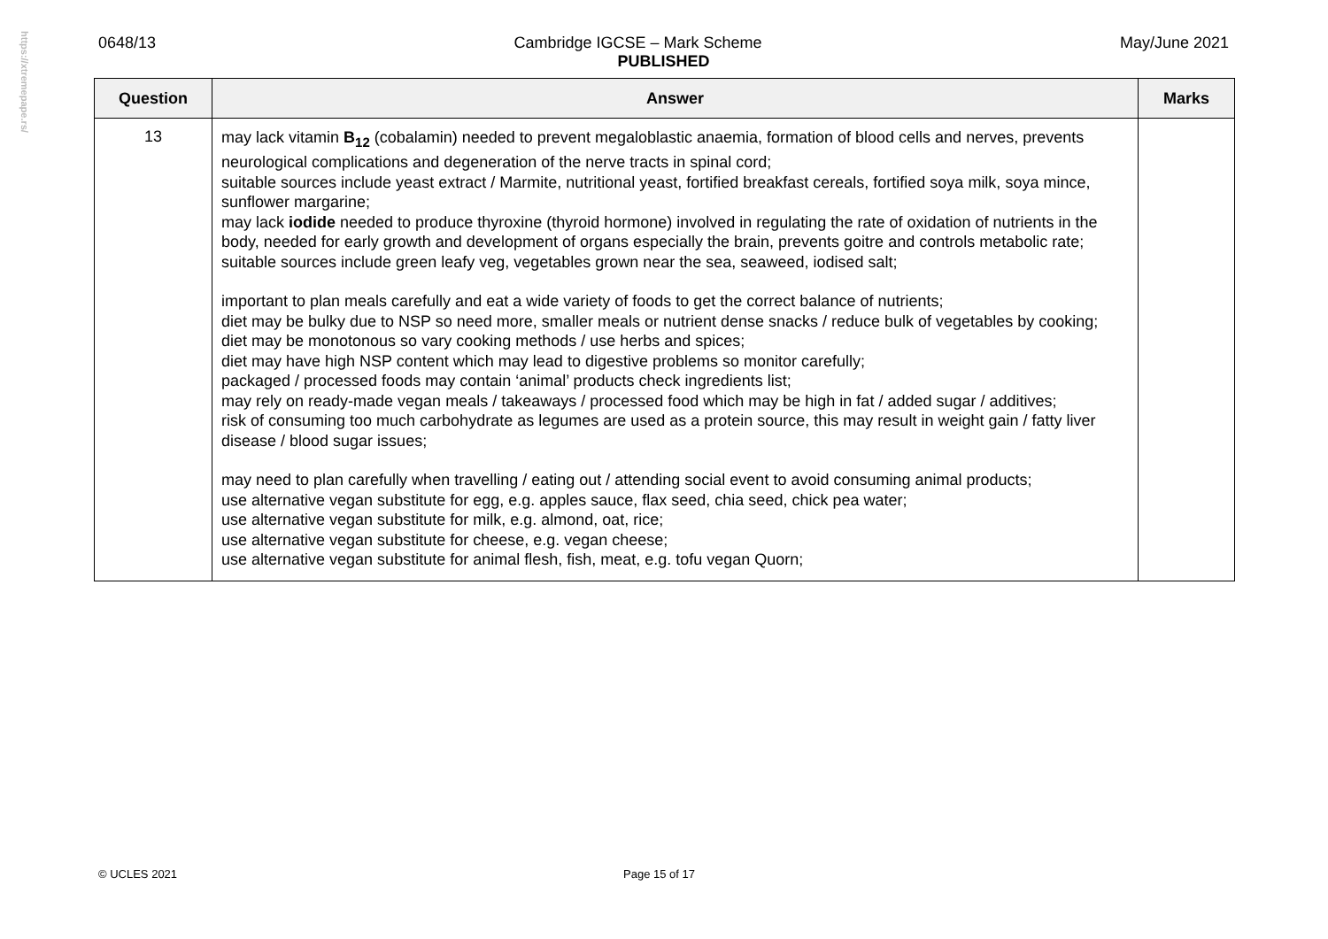https://xtremepape.rs/
0648/13 Cambridge IGCSE – Mark Scheme May/June 2021
PUBLISHED
| Question | Answer | Marks |
| --- | --- | --- |
| 13 | may lack vitamin B<sub>12</sub> (cobalamin) needed to prevent megaloblastic anaemia, formation of blood cells and nerves, prevents neurological complications and degeneration of the nerve tracts in spinal cord; suitable sources include yeast extract / Marmite, nutritional yeast, fortified breakfast cereals, fortified soya milk, soya mince, sunflower margarine; may lack iodide needed to produce thyroxine (thyroid hormone) involved in regulating the rate of oxidation of nutrients in the body, needed for early growth and development of organs especially the brain, prevents goitre and controls metabolic rate; suitable sources include green leafy veg, vegetables grown near the sea, seaweed, iodised salt; important to plan meals carefully and eat a wide variety of foods to get the correct balance of nutrients; diet may be bulky due to NSP so need more, smaller meals or nutrient dense snacks / reduce bulk of vegetables by cooking; diet may be monotonous so vary cooking methods / use herbs and spices; diet may have high NSP content which may lead to digestive problems so monitor carefully; packaged / processed foods may contain ‘animal’ products check ingredients list; may rely on ready-made vegan meals / takeaways / processed food which may be high in fat / added sugar / additives; risk of consuming too much carbohydrate as legumes are used as a protein source, this may result in weight gain / fatty liver disease / blood sugar issues; may need to plan carefully when travelling / eating out / attending social event to avoid consuming animal products; use alternative vegan substitute for egg, e.g. apples sauce, flax seed, chia seed, chick pea water; use alternative vegan substitute for milk, e.g. almond, oat, rice; use alternative vegan substitute for cheese, e.g. vegan cheese; use alternative vegan substitute for animal flesh, fish, meat, e.g. tofu vegan Quorn; | |
© UCLES 2021 Page 15 of 17